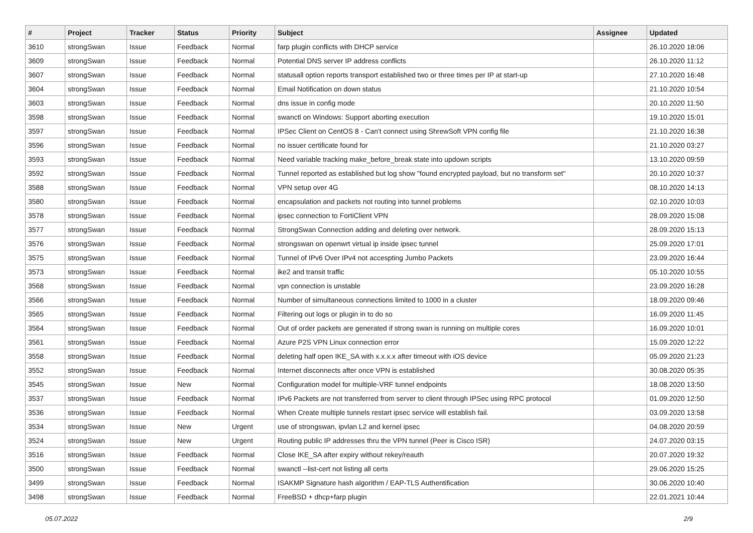| # | Project | Tracker | Status | Priority | Subject | Assignee | Updated |
| --- | --- | --- | --- | --- | --- | --- | --- |
| 3610 | strongSwan | Issue | Feedback | Normal | farp plugin conflicts with DHCP service | | 26.10.2020 18:06 |
| 3609 | strongSwan | Issue | Feedback | Normal | Potential DNS server IP address conflicts | | 26.10.2020 11:12 |
| 3607 | strongSwan | Issue | Feedback | Normal | statusall option reports transport established two or three times per IP at start-up | | 27.10.2020 16:48 |
| 3604 | strongSwan | Issue | Feedback | Normal | Email Notification on down status | | 21.10.2020 10:54 |
| 3603 | strongSwan | Issue | Feedback | Normal | dns issue in config mode | | 20.10.2020 11:50 |
| 3598 | strongSwan | Issue | Feedback | Normal | swanctl on Windows: Support aborting execution | | 19.10.2020 15:01 |
| 3597 | strongSwan | Issue | Feedback | Normal | IPSec Client on CentOS 8 - Can't connect using ShrewSoft VPN config file | | 21.10.2020 16:38 |
| 3596 | strongSwan | Issue | Feedback | Normal | no issuer certificate found for | | 21.10.2020 03:27 |
| 3593 | strongSwan | Issue | Feedback | Normal | Need variable tracking make_before_break state into updown scripts | | 13.10.2020 09:59 |
| 3592 | strongSwan | Issue | Feedback | Normal | Tunnel reported as established but log show "found encrypted payload, but no transform set" | | 20.10.2020 10:37 |
| 3588 | strongSwan | Issue | Feedback | Normal | VPN setup over 4G | | 08.10.2020 14:13 |
| 3580 | strongSwan | Issue | Feedback | Normal | encapsulation and packets not routing into tunnel problems | | 02.10.2020 10:03 |
| 3578 | strongSwan | Issue | Feedback | Normal | ipsec connection to FortiClient VPN | | 28.09.2020 15:08 |
| 3577 | strongSwan | Issue | Feedback | Normal | StrongSwan Connection adding and deleting over network. | | 28.09.2020 15:13 |
| 3576 | strongSwan | Issue | Feedback | Normal | strongswan on openwrt virtual ip inside ipsec tunnel | | 25.09.2020 17:01 |
| 3575 | strongSwan | Issue | Feedback | Normal | Tunnel of IPv6 Over IPv4 not accespting Jumbo Packets | | 23.09.2020 16:44 |
| 3573 | strongSwan | Issue | Feedback | Normal | ike2 and transit traffic | | 05.10.2020 10:55 |
| 3568 | strongSwan | Issue | Feedback | Normal | vpn connection is unstable | | 23.09.2020 16:28 |
| 3566 | strongSwan | Issue | Feedback | Normal | Number of simultaneous connections limited to 1000 in a cluster | | 18.09.2020 09:46 |
| 3565 | strongSwan | Issue | Feedback | Normal | Filtering out logs or plugin in to do so | | 16.09.2020 11:45 |
| 3564 | strongSwan | Issue | Feedback | Normal | Out of order packets are generated if strong swan is running on multiple cores | | 16.09.2020 10:01 |
| 3561 | strongSwan | Issue | Feedback | Normal | Azure P2S VPN Linux connection error | | 15.09.2020 12:22 |
| 3558 | strongSwan | Issue | Feedback | Normal | deleting half open IKE_SA with x.x.x.x after timeout with iOS device | | 05.09.2020 21:23 |
| 3552 | strongSwan | Issue | Feedback | Normal | Internet disconnects after once VPN is established | | 30.08.2020 05:35 |
| 3545 | strongSwan | Issue | New | Normal | Configuration model for multiple-VRF tunnel endpoints | | 18.08.2020 13:50 |
| 3537 | strongSwan | Issue | Feedback | Normal | IPv6 Packets are not transferred from server to client through IPSec using RPC protocol | | 01.09.2020 12:50 |
| 3536 | strongSwan | Issue | Feedback | Normal | When Create multiple tunnels restart ipsec service will establish fail. | | 03.09.2020 13:58 |
| 3534 | strongSwan | Issue | New | Urgent | use of strongswan, ipvlan L2 and kernel ipsec | | 04.08.2020 20:59 |
| 3524 | strongSwan | Issue | New | Urgent | Routing public IP addresses thru the VPN tunnel (Peer is Cisco ISR) | | 24.07.2020 03:15 |
| 3516 | strongSwan | Issue | Feedback | Normal | Close IKE_SA after expiry without rekey/reauth | | 20.07.2020 19:32 |
| 3500 | strongSwan | Issue | Feedback | Normal | swanctl --list-cert not listing all certs | | 29.06.2020 15:25 |
| 3499 | strongSwan | Issue | Feedback | Normal | ISAKMP Signature hash algorithm / EAP-TLS Authentification | | 30.06.2020 10:40 |
| 3498 | strongSwan | Issue | Feedback | Normal | FreeBSD + dhcp+farp plugin | | 22.01.2021 10:44 |
05.07.2022 2/9